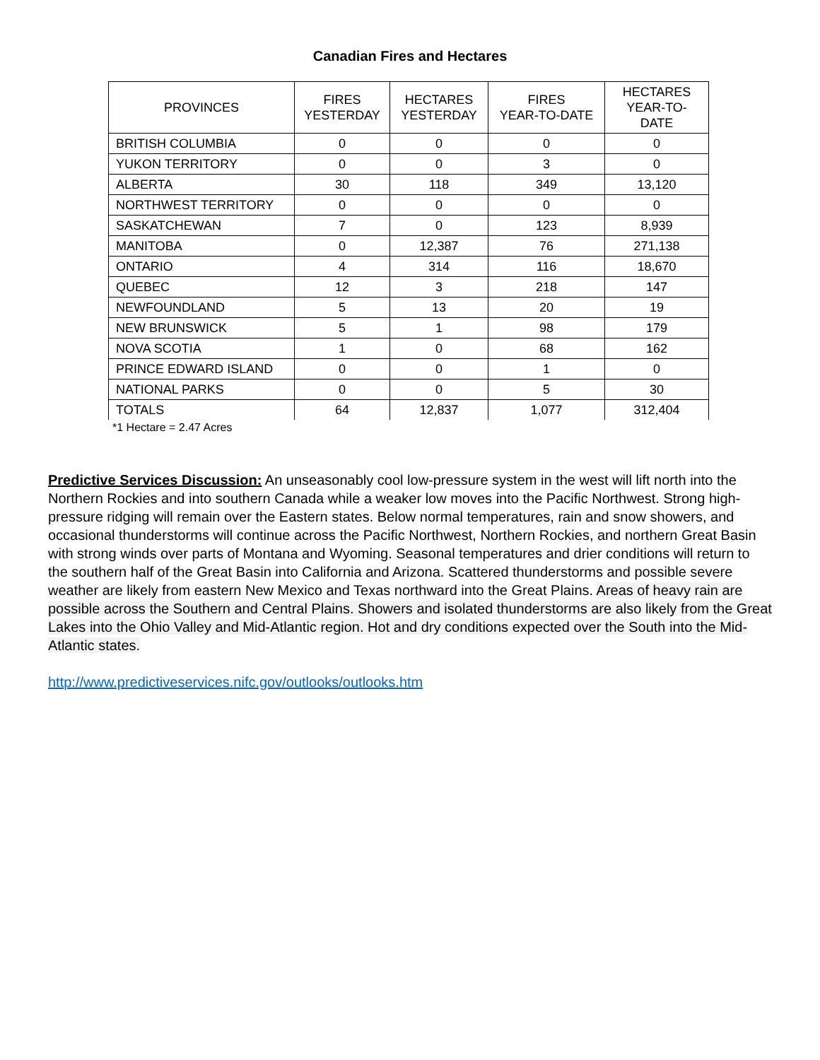Canadian Fires and Hectares
| PROVINCES | FIRES YESTERDAY | HECTARES YESTERDAY | FIRES YEAR-TO-DATE | HECTARES YEAR-TO- DATE |
| --- | --- | --- | --- | --- |
| BRITISH COLUMBIA | 0 | 0 | 0 | 0 |
| YUKON TERRITORY | 0 | 0 | 3 | 0 |
| ALBERTA | 30 | 118 | 349 | 13,120 |
| NORTHWEST TERRITORY | 0 | 0 | 0 | 0 |
| SASKATCHEWAN | 7 | 0 | 123 | 8,939 |
| MANITOBA | 0 | 12,387 | 76 | 271,138 |
| ONTARIO | 4 | 314 | 116 | 18,670 |
| QUEBEC | 12 | 3 | 218 | 147 |
| NEWFOUNDLAND | 5 | 13 | 20 | 19 |
| NEW BRUNSWICK | 5 | 1 | 98 | 179 |
| NOVA SCOTIA | 1 | 0 | 68 | 162 |
| PRINCE EDWARD ISLAND | 0 | 0 | 1 | 0 |
| NATIONAL PARKS | 0 | 0 | 5 | 30 |
| TOTALS | 64 | 12,837 | 1,077 | 312,404 |
*1 Hectare = 2.47 Acres
Predictive Services Discussion: An unseasonably cool low-pressure system in the west will lift north into the Northern Rockies and into southern Canada while a weaker low moves into the Pacific Northwest. Strong high-pressure ridging will remain over the Eastern states. Below normal temperatures, rain and snow showers, and occasional thunderstorms will continue across the Pacific Northwest, Northern Rockies, and northern Great Basin with strong winds over parts of Montana and Wyoming. Seasonal temperatures and drier conditions will return to the southern half of the Great Basin into California and Arizona. Scattered thunderstorms and possible severe weather are likely from eastern New Mexico and Texas northward into the Great Plains. Areas of heavy rain are possible across the Southern and Central Plains. Showers and isolated thunderstorms are also likely from the Great Lakes into the Ohio Valley and Mid-Atlantic region. Hot and dry conditions expected over the South into the Mid-Atlantic states.
http://www.predictiveservices.nifc.gov/outlooks/outlooks.htm